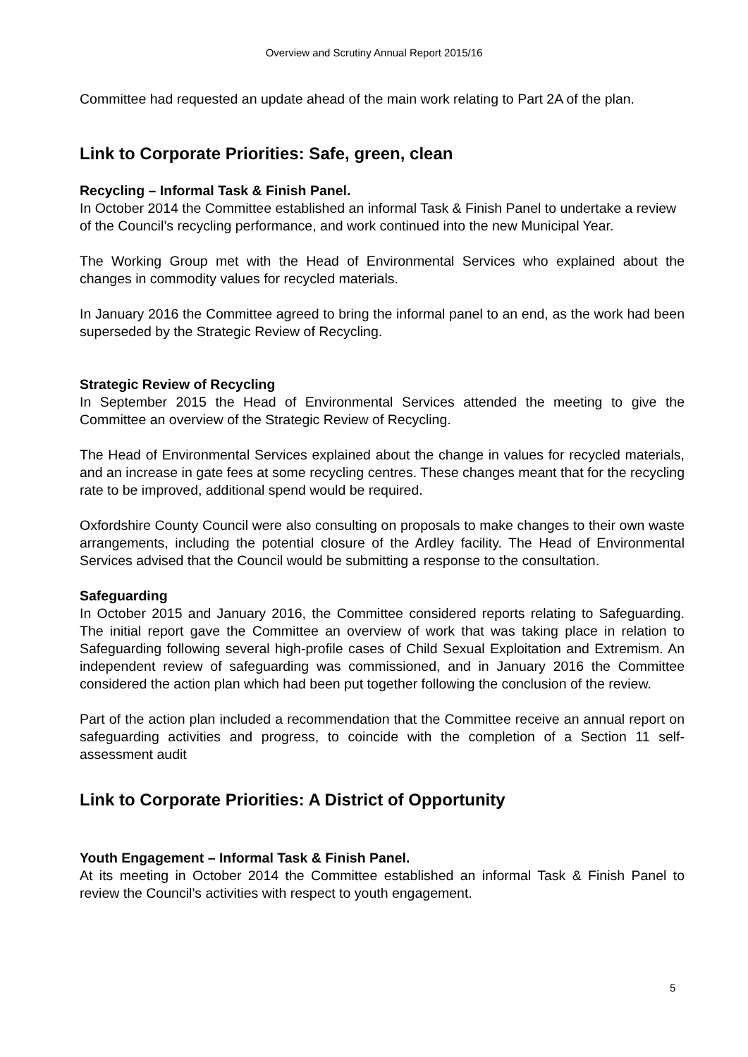Overview and Scrutiny Annual Report 2015/16
Committee had requested an update ahead of the main work relating to Part 2A of the plan.
Link to Corporate Priorities: Safe, green, clean
Recycling – Informal Task & Finish Panel.
In October 2014 the Committee established an informal Task & Finish Panel to undertake a review of the Council’s recycling performance, and work continued into the new Municipal Year.
The Working Group met with the Head of Environmental Services who explained about the changes in commodity values for recycled materials.
In January 2016 the Committee agreed to bring the informal panel to an end, as the work had been superseded by the Strategic Review of Recycling.
Strategic Review of Recycling
In September 2015 the Head of Environmental Services attended the meeting to give the Committee an overview of the Strategic Review of Recycling.
The Head of Environmental Services explained about the change in values for recycled materials, and an increase in gate fees at some recycling centres. These changes meant that for the recycling rate to be improved, additional spend would be required.
Oxfordshire County Council were also consulting on proposals to make changes to their own waste arrangements, including the potential closure of the Ardley facility. The Head of Environmental Services advised that the Council would be submitting a response to the consultation.
Safeguarding
In October 2015 and January 2016, the Committee considered reports relating to Safeguarding. The initial report gave the Committee an overview of work that was taking place in relation to Safeguarding following several high-profile cases of Child Sexual Exploitation and Extremism. An independent review of safeguarding was commissioned, and in January 2016 the Committee considered the action plan which had been put together following the conclusion of the review.
Part of the action plan included a recommendation that the Committee receive an annual report on safeguarding activities and progress, to coincide with the completion of a Section 11 self-assessment audit
Link to Corporate Priorities: A District of Opportunity
Youth Engagement – Informal Task & Finish Panel.
At its meeting in October 2014 the Committee established an informal Task & Finish Panel to review the Council’s activities with respect to youth engagement.
5